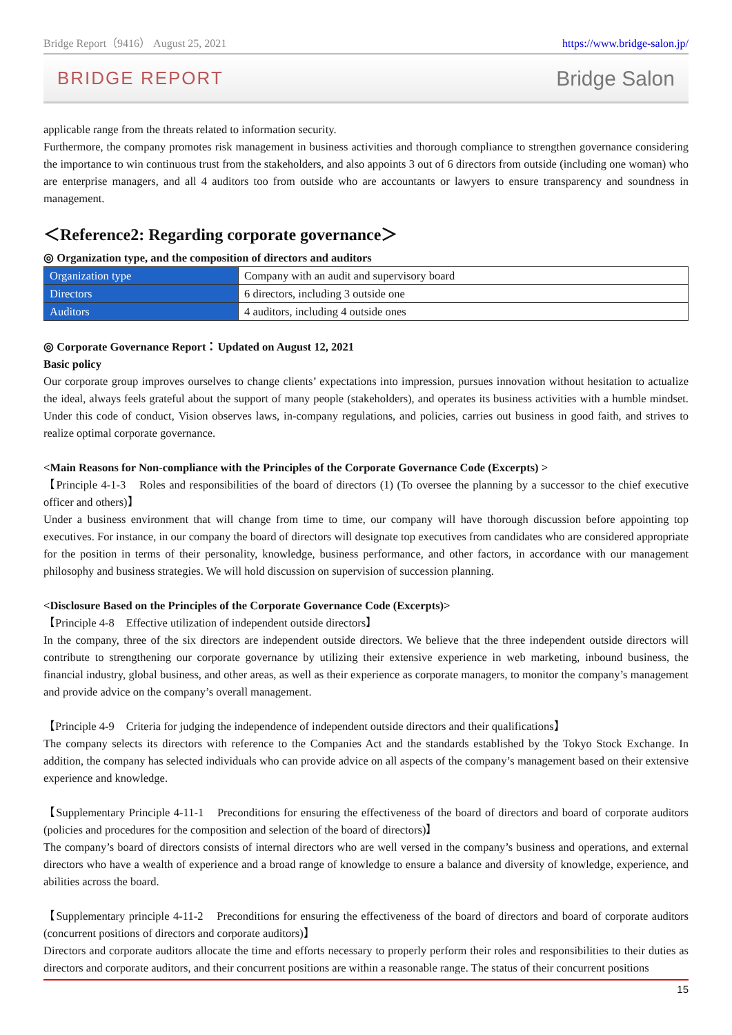Bridge Report（9416） August 25, 2021 https://www.bridge-salon.jp/
BRIDGE REPORT Bridge Salon
applicable range from the threats related to information security.
Furthermore, the company promotes risk management in business activities and thorough compliance to strengthen governance considering the importance to win continuous trust from the stakeholders, and also appoints 3 out of 6 directors from outside (including one woman) who are enterprise managers, and all 4 auditors too from outside who are accountants or lawyers to ensure transparency and soundness in management.
＜Reference2: Regarding corporate governance＞
◎ Organization type, and the composition of directors and auditors
| Organization type | Company with an audit and supervisory board |
| Directors | 6 directors, including 3 outside one |
| Auditors | 4 auditors, including 4 outside ones |
◎ Corporate Governance Report：Updated on August 12, 2021
Basic policy
Our corporate group improves ourselves to change clients’ expectations into impression, pursues innovation without hesitation to actualize the ideal, always feels grateful about the support of many people (stakeholders), and operates its business activities with a humble mindset. Under this code of conduct, Vision observes laws, in-company regulations, and policies, carries out business in good faith, and strives to realize optimal corporate governance.
<Main Reasons for Non-compliance with the Principles of the Corporate Governance Code (Excerpts) >
【Principle 4-1-3　Roles and responsibilities of the board of directors (1) (To oversee the planning by a successor to the chief executive officer and others)】
Under a business environment that will change from time to time, our company will have thorough discussion before appointing top executives. For instance, in our company the board of directors will designate top executives from candidates who are considered appropriate for the position in terms of their personality, knowledge, business performance, and other factors, in accordance with our management philosophy and business strategies. We will hold discussion on supervision of succession planning.
<Disclosure Based on the Principles of the Corporate Governance Code (Excerpts)>
【Principle 4-8　Effective utilization of independent outside directors】
In the company, three of the six directors are independent outside directors. We believe that the three independent outside directors will contribute to strengthening our corporate governance by utilizing their extensive experience in web marketing, inbound business, the financial industry, global business, and other areas, as well as their experience as corporate managers, to monitor the company’s management and provide advice on the company’s overall management.
【Principle 4-9　Criteria for judging the independence of independent outside directors and their qualifications】
The company selects its directors with reference to the Companies Act and the standards established by the Tokyo Stock Exchange. In addition, the company has selected individuals who can provide advice on all aspects of the company’s management based on their extensive experience and knowledge.
【Supplementary Principle 4-11-1　Preconditions for ensuring the effectiveness of the board of directors and board of corporate auditors (policies and procedures for the composition and selection of the board of directors)】
The company’s board of directors consists of internal directors who are well versed in the company’s business and operations, and external directors who have a wealth of experience and a broad range of knowledge to ensure a balance and diversity of knowledge, experience, and abilities across the board.
【Supplementary principle 4-11-2　Preconditions for ensuring the effectiveness of the board of directors and board of corporate auditors (concurrent positions of directors and corporate auditors)】
Directors and corporate auditors allocate the time and efforts necessary to properly perform their roles and responsibilities to their duties as directors and corporate auditors, and their concurrent positions are within a reasonable range. The status of their concurrent positions
15